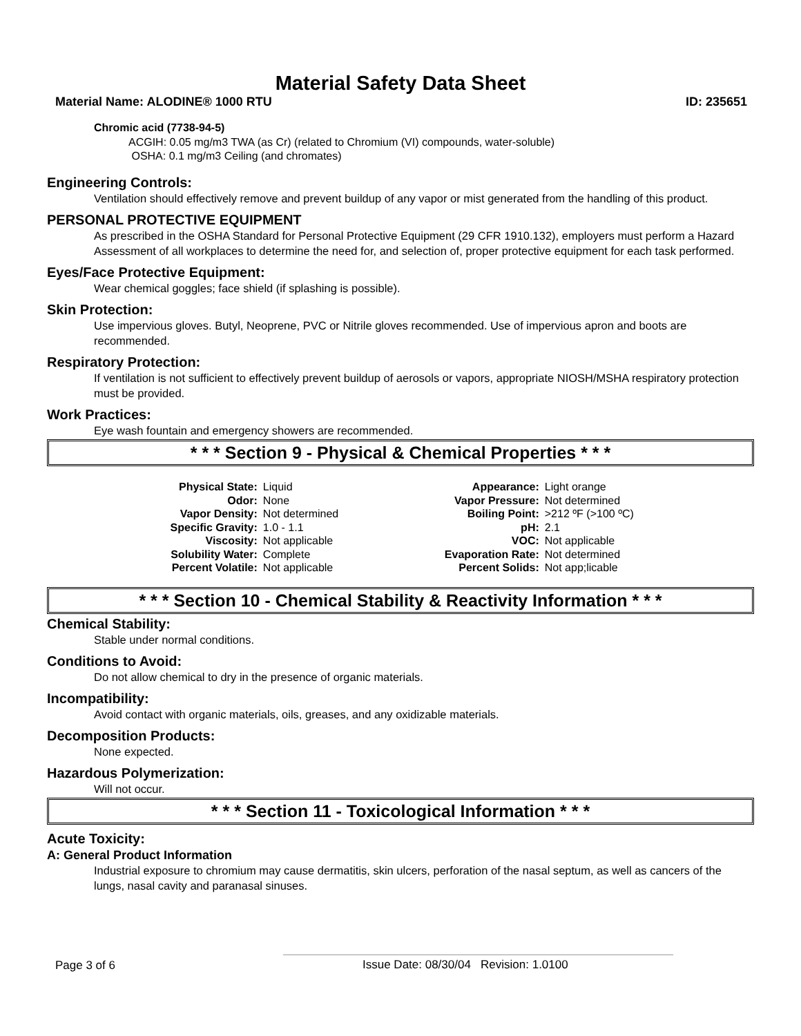Material Safety Data Sheet
Material Name: ALODINE® 1000 RTU ID: 235651
Chromic acid (7738-94-5)
ACGIH: 0.05 mg/m3 TWA (as Cr) (related to Chromium (VI) compounds, water-soluble)
OSHA: 0.1 mg/m3 Ceiling (and chromates)
Engineering Controls:
Ventilation should effectively remove and prevent buildup of any vapor or mist generated from the handling of this product.
PERSONAL PROTECTIVE EQUIPMENT
As prescribed in the OSHA Standard for Personal Protective Equipment (29 CFR 1910.132), employers must perform a Hazard Assessment of all workplaces to determine the need for, and selection of, proper protective equipment for each task performed.
Eyes/Face Protective Equipment:
Wear chemical goggles; face shield (if splashing is possible).
Skin Protection:
Use impervious gloves. Butyl, Neoprene, PVC or Nitrile gloves recommended. Use of impervious apron and boots are recommended.
Respiratory Protection:
If ventilation is not sufficient to effectively prevent buildup of aerosols or vapors, appropriate NIOSH/MSHA respiratory protection must be provided.
Work Practices:
Eye wash fountain and emergency showers are recommended.
* * * Section 9 - Physical & Chemical Properties * * *
| Physical State: | Liquid | Appearance: | Light orange |
| Odor: | None | Vapor Pressure: | Not determined |
| Vapor Density: | Not determined | Boiling Point: | >212 ºF (>100 ºC) |
| Specific Gravity: | 1.0 - 1.1 | pH: | 2.1 |
| Viscosity: | Not applicable | VOC: | Not applicable |
| Solubility Water: | Complete | Evaporation Rate: | Not determined |
| Percent Volatile: | Not applicable | Percent Solids: | Not app;licable |
* * * Section 10 - Chemical Stability & Reactivity Information * * *
Chemical Stability:
Stable under normal conditions.
Conditions to Avoid:
Do not allow chemical to dry in the presence of organic materials.
Incompatibility:
Avoid contact with organic materials, oils, greases, and any oxidizable materials.
Decomposition Products:
None expected.
Hazardous Polymerization:
Will not occur.
* * * Section 11 - Toxicological Information * * *
Acute Toxicity:
A: General Product Information
Industrial exposure to chromium may cause dermatitis, skin ulcers, perforation of the nasal septum, as well as cancers of the lungs, nasal cavity and paranasal sinuses.
Page 3 of 6 Issue Date: 08/30/04 Revision: 1.0100